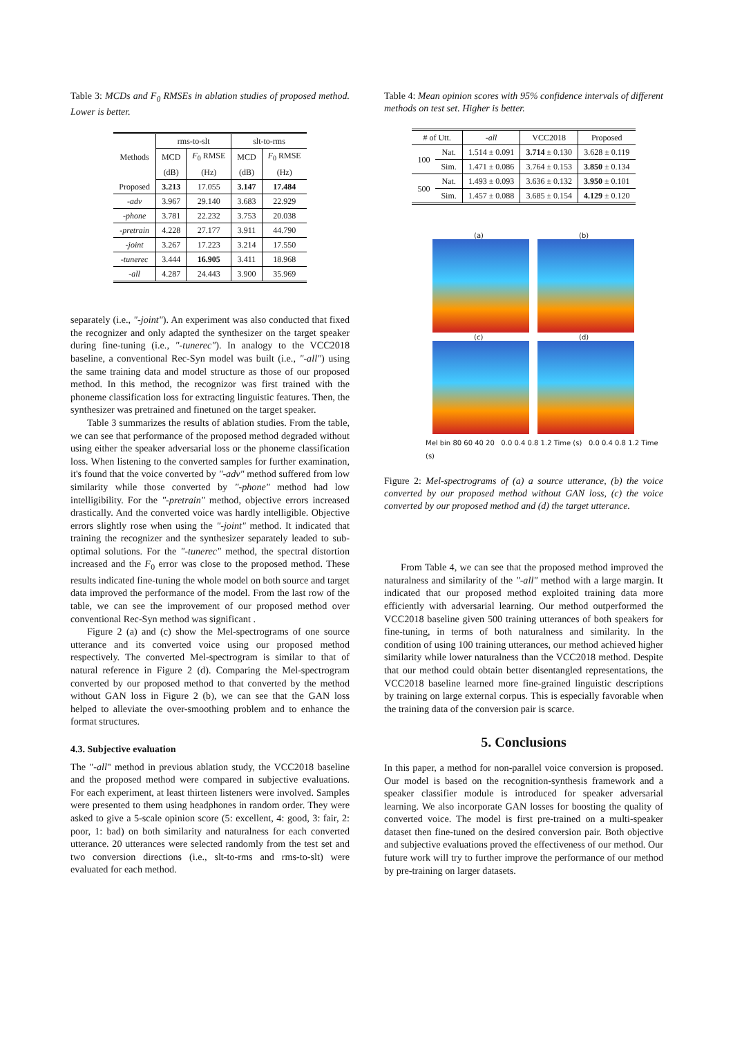Table 3: MCDs and F<sub>0</sub> RMSEs in ablation studies of proposed method. Lower is better.
| Methods | rms-to-slt | | slt-to-rms | |
| --- | --- | --- | --- | --- |
| | MCD | F<sub>0</sub> RMSE | MCD | F<sub>0</sub> RMSE |
| | (dB) | (Hz) | (dB) | (Hz) |
| Proposed | 3.213 | 17.055 | 3.147 | 17.484 |
| -adv | 3.967 | 29.140 | 3.683 | 22.929 |
| -phone | 3.781 | 22.232 | 3.753 | 20.038 |
| -pretrain | 4.228 | 27.177 | 3.911 | 44.790 |
| -joint | 3.267 | 17.223 | 3.214 | 17.550 |
| -tunerec | 3.444 | 16.905 | 3.411 | 18.968 |
| -all | 4.287 | 24.443 | 3.900 | 35.969 |
separately (i.e., "-joint"). An experiment was also conducted that fixed the recognizer and only adapted the synthesizer on the target speaker during fine-tuning (i.e., "-tunerec"). In analogy to the VCC2018 baseline, a conventional Rec-Syn model was built (i.e., "-all") using the same training data and model structure as those of our proposed method. In this method, the recognizor was first trained with the phoneme classification loss for extracting linguistic features. Then, the synthesizer was pretrained and finetuned on the target speaker.
Table 3 summarizes the results of ablation studies. From the table, we can see that performance of the proposed method degraded without using either the speaker adversarial loss or the phoneme classification loss. When listening to the converted samples for further examination, it's found that the voice converted by "-adv" method suffered from low similarity while those converted by "-phone" method had low intelligibility. For the "-pretrain" method, objective errors increased drastically. And the converted voice was hardly intelligible. Objective errors slightly rose when using the "-joint" method. It indicated that training the recognizer and the synthesizer separately leaded to sub-optimal solutions. For the "-tunerec" method, the spectral distortion increased and the F<sub>0</sub> error was close to the proposed method. These results indicated fine-tuning the whole model on both source and target data improved the performance of the model. From the last row of the table, we can see the improvement of our proposed method over conventional Rec-Syn method was significant .
Figure 2 (a) and (c) show the Mel-spectrograms of one source utterance and its converted voice using our proposed method respectively. The converted Mel-spectrogram is similar to that of natural reference in Figure 2 (d). Comparing the Mel-spectrogram converted by our proposed method to that converted by the method without GAN loss in Figure 2 (b), we can see that the GAN loss helped to alleviate the over-smoothing problem and to enhance the format structures.
4.3. Subjective evaluation
The "-all" method in previous ablation study, the VCC2018 baseline and the proposed method were compared in subjective evaluations. For each experiment, at least thirteen listeners were involved. Samples were presented to them using headphones in random order. They were asked to give a 5-scale opinion score (5: excellent, 4: good, 3: fair, 2: poor, 1: bad) on both similarity and naturalness for each converted utterance. 20 utterances were selected randomly from the test set and two conversion directions (i.e., slt-to-rms and rms-to-slt) were evaluated for each method.
Table 4: Mean opinion scores with 95% confidence intervals of different methods on test set. Higher is better.
| # of Utt. | | -all | VCC2018 | Proposed |
| --- | --- | --- | --- | --- |
| 100 | Nat. | 1.514 ± 0.091 | 3.714 ± 0.130 | 3.628 ± 0.119 |
| | Sim. | 1.471 ± 0.086 | 3.764 ± 0.153 | 3.850 ± 0.134 |
| 500 | Nat. | 1.493 ± 0.093 | 3.636 ± 0.132 | 3.950 ± 0.101 |
| | Sim. | 1.457 ± 0.088 | 3.685 ± 0.154 | 4.129 ± 0.120 |
(a)
(b)
(c)
(d)
Mel bin 80 60 40 20 0.0 0.4 0.8 1.2 Time (s) 0.0 0.4 0.8 1.2 Time (s)
Figure 2: Mel-spectrograms of (a) a source utterance, (b) the voice converted by our proposed method without GAN loss, (c) the voice converted by our proposed method and (d) the target utterance.
From Table 4, we can see that the proposed method improved the naturalness and similarity of the "-all" method with a large margin. It indicated that our proposed method exploited training data more efficiently with adversarial learning. Our method outperformed the VCC2018 baseline given 500 training utterances of both speakers for fine-tuning, in terms of both naturalness and similarity. In the condition of using 100 training utterances, our method achieved higher similarity while lower naturalness than the VCC2018 method. Despite that our method could obtain better disentangled representations, the VCC2018 baseline learned more fine-grained linguistic descriptions by training on large external corpus. This is especially favorable when the training data of the conversion pair is scarce.
5. Conclusions
In this paper, a method for non-parallel voice conversion is proposed. Our model is based on the recognition-synthesis framework and a speaker classifier module is introduced for speaker adversarial learning. We also incorporate GAN losses for boosting the quality of converted voice. The model is first pre-trained on a multi-speaker dataset then fine-tuned on the desired conversion pair. Both objective and subjective evaluations proved the effectiveness of our method. Our future work will try to further improve the performance of our method by pre-training on larger datasets.